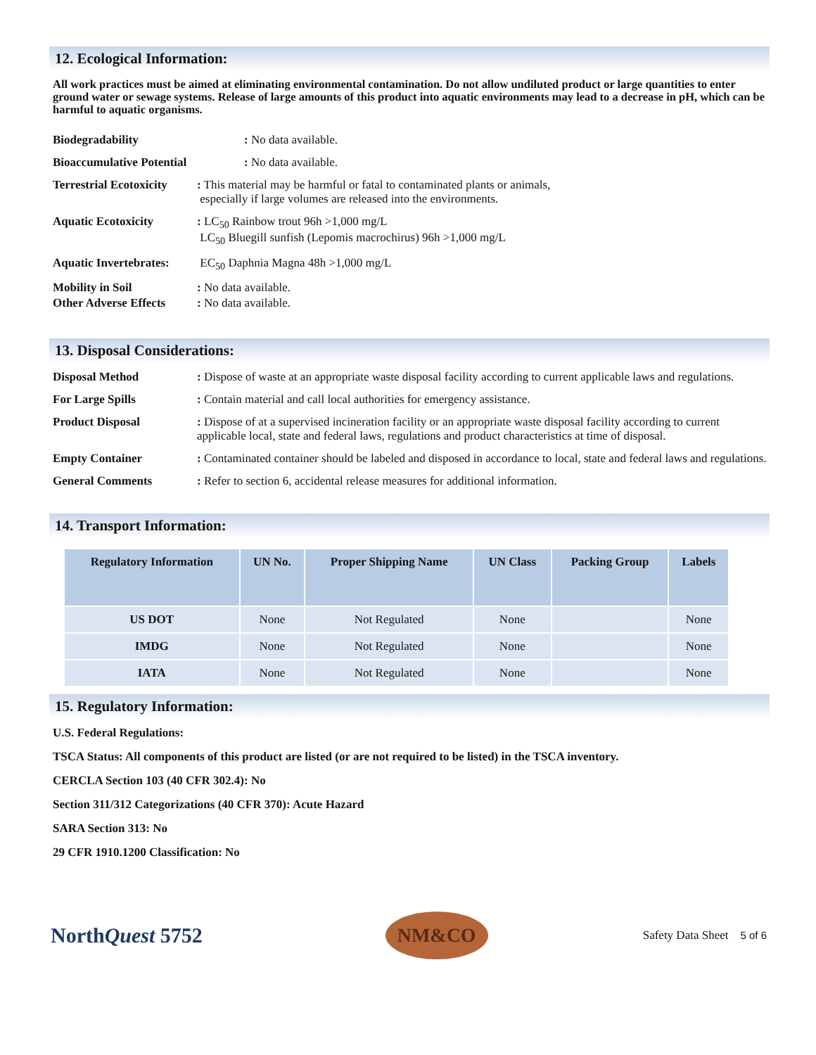12. Ecological Information:
All work practices must be aimed at eliminating environmental contamination. Do not allow undiluted product or large quantities to enter ground water or sewage systems. Release of large amounts of this product into aquatic environments may lead to a decrease in pH, which can be harmful to aquatic organisms.
Biodegradability: No data available.
Bioaccumulative Potential: No data available.
Terrestrial Ecotoxicity: This material may be harmful or fatal to contaminated plants or animals,
especially if large volumes are released into the environments.
Aquatic Ecotoxicity: LC<sub>50</sub> Rainbow trout 96h >1,000 mg/L
LC<sub>50</sub> Bluegill sunfish (Lepomis macrochirus) 96h >1,000 mg/L
Aquatic Invertebrates: EC<sub>50</sub> Daphnia Magna 48h >1,000 mg/L
Mobility in Soil: No data available.
Other Adverse Effects: No data available.
13. Disposal Considerations:
Disposal Method: Dispose of waste at an appropriate waste disposal facility according to current applicable laws and regulations.
For Large Spills: Contain material and call local authorities for emergency assistance.
Product Disposal: Dispose of at a supervised incineration facility or an appropriate waste disposal facility according to current applicable local, state and federal laws, regulations and product characteristics at time of disposal.
Empty Container: Contaminated container should be labeled and disposed in accordance to local, state and federal laws and regulations.
General Comments: Refer to section 6, accidental release measures for additional information.
14. Transport Information:
| Regulatory Information | UN No. | Proper Shipping Name | UN Class | Packing Group | Labels |
| --- | --- | --- | --- | --- | --- |
| US DOT | None | Not Regulated | None | | None |
| IMDG | None | Not Regulated | None | | None |
| IATA | None | Not Regulated | None | | None |
15. Regulatory Information:
U.S. Federal Regulations:
TSCA Status: All components of this product are listed (or are not required to be listed) in the TSCA inventory.
CERCLA Section 103 (40 CFR 302.4): No
Section 311/312 Categorizations (40 CFR 370): Acute Hazard
SARA Section 313: No
29 CFR 1910.1200 Classification: No
NorthQuest 5752 NM&CO Safety Data Sheet 5 of 6